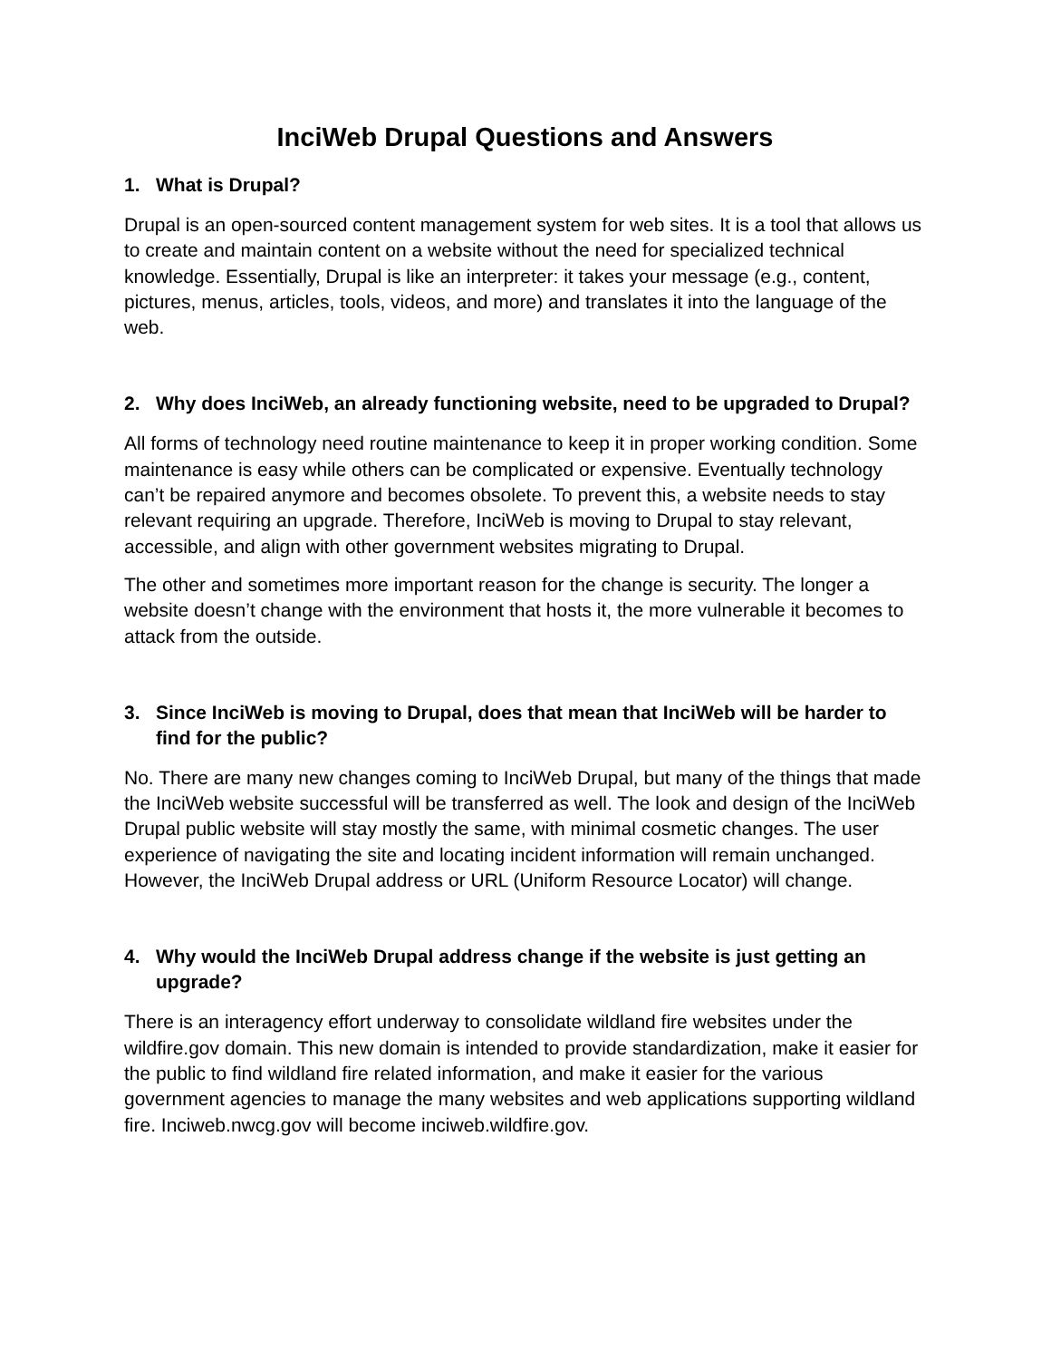InciWeb Drupal Questions and Answers
1. What is Drupal?
Drupal is an open-sourced content management system for web sites. It is a tool that allows us to create and maintain content on a website without the need for specialized technical knowledge. Essentially, Drupal is like an interpreter: it takes your message (e.g., content, pictures, menus, articles, tools, videos, and more) and translates it into the language of the web.
2. Why does InciWeb, an already functioning website, need to be upgraded to Drupal?
All forms of technology need routine maintenance to keep it in proper working condition. Some maintenance is easy while others can be complicated or expensive. Eventually technology can’t be repaired anymore and becomes obsolete. To prevent this, a website needs to stay relevant requiring an upgrade. Therefore, InciWeb is moving to Drupal to stay relevant, accessible, and align with other government websites migrating to Drupal.
The other and sometimes more important reason for the change is security. The longer a website doesn’t change with the environment that hosts it, the more vulnerable it becomes to attack from the outside.
3. Since InciWeb is moving to Drupal, does that mean that InciWeb will be harder to find for the public?
No. There are many new changes coming to InciWeb Drupal, but many of the things that made the InciWeb website successful will be transferred as well. The look and design of the InciWeb Drupal public website will stay mostly the same, with minimal cosmetic changes. The user experience of navigating the site and locating incident information will remain unchanged. However, the InciWeb Drupal address or URL (Uniform Resource Locator) will change.
4. Why would the InciWeb Drupal address change if the website is just getting an upgrade?
There is an interagency effort underway to consolidate wildland fire websites under the wildfire.gov domain. This new domain is intended to provide standardization, make it easier for the public to find wildland fire related information, and make it easier for the various government agencies to manage the many websites and web applications supporting wildland fire. Inciweb.nwcg.gov will become inciweb.wildfire.gov.